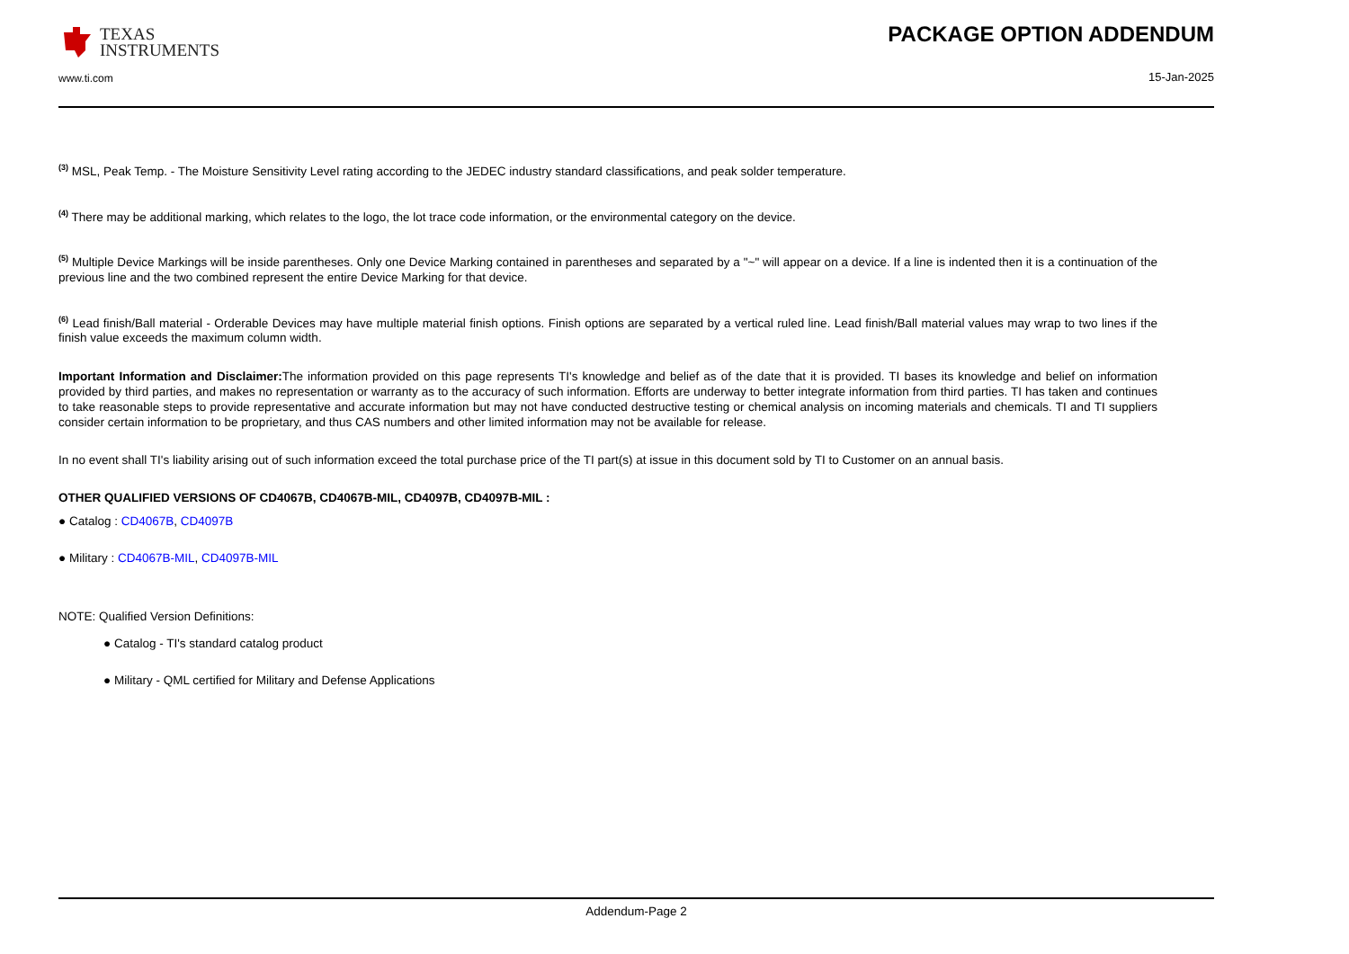TEXAS
INSTRUMENTS
www.ti.com
PACKAGE OPTION ADDENDUM
15-Jan-2025
<sup>(3)</sup> MSL, Peak Temp. - The Moisture Sensitivity Level rating according to the JEDEC industry standard classifications, and peak solder temperature.
<sup>(4)</sup> There may be additional marking, which relates to the logo, the lot trace code information, or the environmental category on the device.
<sup>(5)</sup> Multiple Device Markings will be inside parentheses. Only one Device Marking contained in parentheses and separated by a "~" will appear on a device. If a line is indented then it is a continuation of the previous line and the two combined represent the entire Device Marking for that device.
<sup>(6)</sup> Lead finish/Ball material - Orderable Devices may have multiple material finish options. Finish options are separated by a vertical ruled line. Lead finish/Ball material values may wrap to two lines if the finish value exceeds the maximum column width.
Important Information and Disclaimer: The information provided on this page represents TI's knowledge and belief as of the date that it is provided. TI bases its knowledge and belief on information provided by third parties, and makes no representation or warranty as to the accuracy of such information. Efforts are underway to better integrate information from third parties. TI has taken and continues to take reasonable steps to provide representative and accurate information but may not have conducted destructive testing or chemical analysis on incoming materials and chemicals. TI and TI suppliers consider certain information to be proprietary, and thus CAS numbers and other limited information may not be available for release.
In no event shall TI's liability arising out of such information exceed the total purchase price of the TI part(s) at issue in this document sold by TI to Customer on an annual basis.
OTHER QUALIFIED VERSIONS OF CD4067B, CD4067B-MIL, CD4097B, CD4097B-MIL :
● Catalog : CD4067B, CD4097B
● Military : CD4067B-MIL, CD4097B-MIL
NOTE: Qualified Version Definitions:
● Catalog - TI's standard catalog product
● Military - QML certified for Military and Defense Applications
Addendum-Page 2